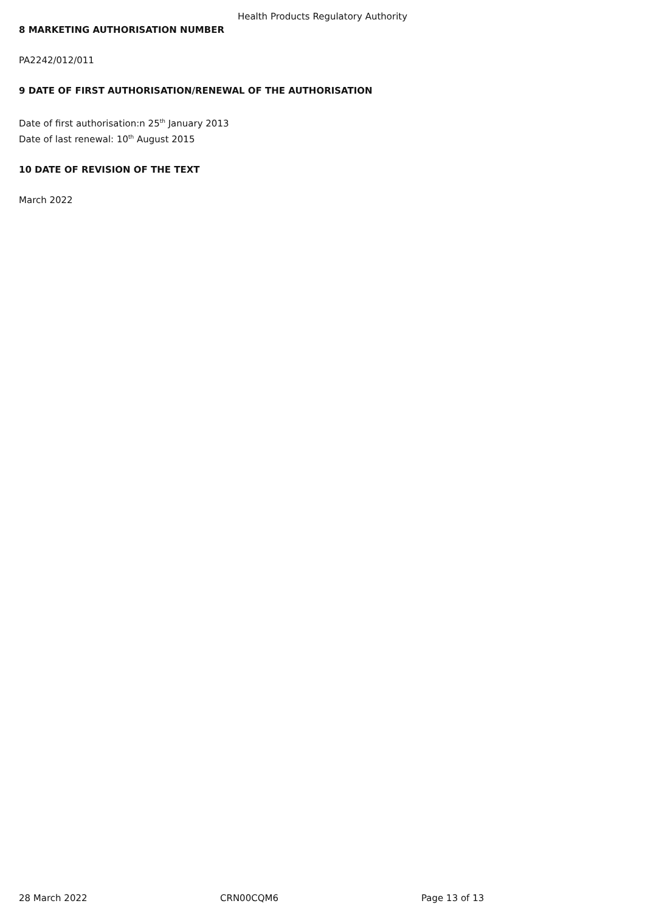Health Products Regulatory Authority
8 MARKETING AUTHORISATION NUMBER
PA2242/012/011
9 DATE OF FIRST AUTHORISATION/RENEWAL OF THE AUTHORISATION
Date of first authorisation:n 25<sup>th</sup> January 2013
Date of last renewal: 10<sup>th</sup> August 2015
10 DATE OF REVISION OF THE TEXT
March 2022
28 March 2022 CRN00CQM6 Page 13 of 13